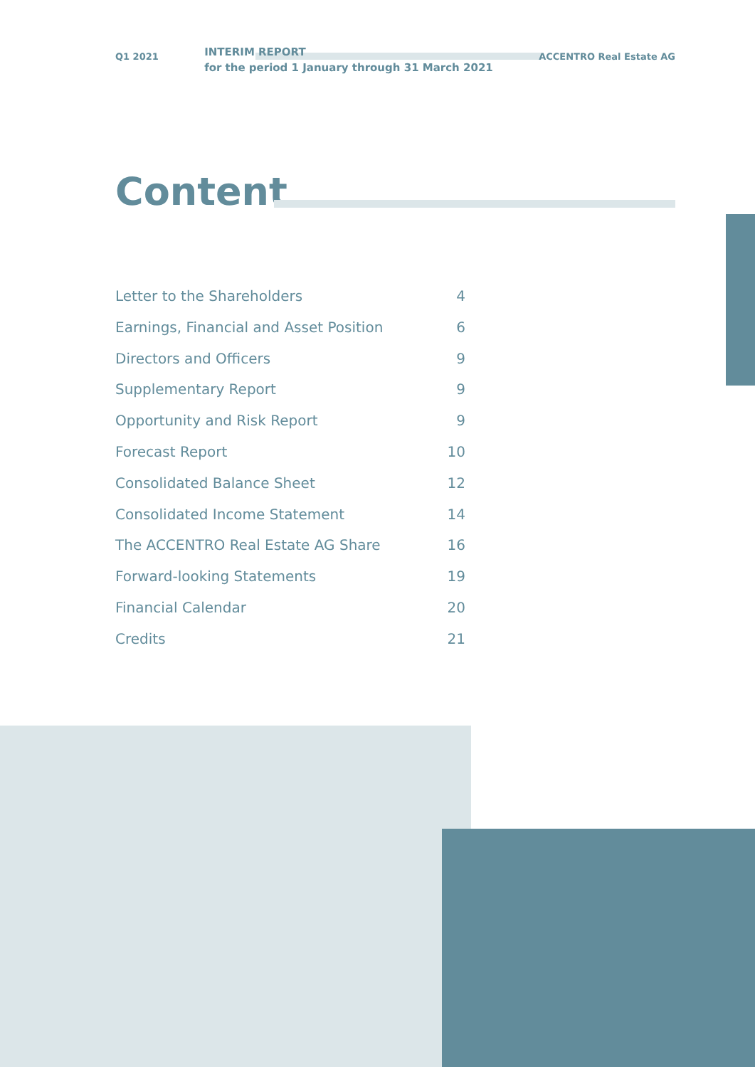Q1 2021 INTERIM REPORT
for the period 1 January through 31 March 2021 ACCENTRO Real Estate AG
Content
Letter to the Shareholders 4
Earnings, Financial and Asset Position 6
Directors and Officers 9
Supplementary Report 9
Opportunity and Risk Report 9
Forecast Report 10
Consolidated Balance Sheet 12
Consolidated Income Statement 14
The ACCENTRO Real Estate AG Share 16
Forward-looking Statements 19
Financial Calendar 20
Credits 21